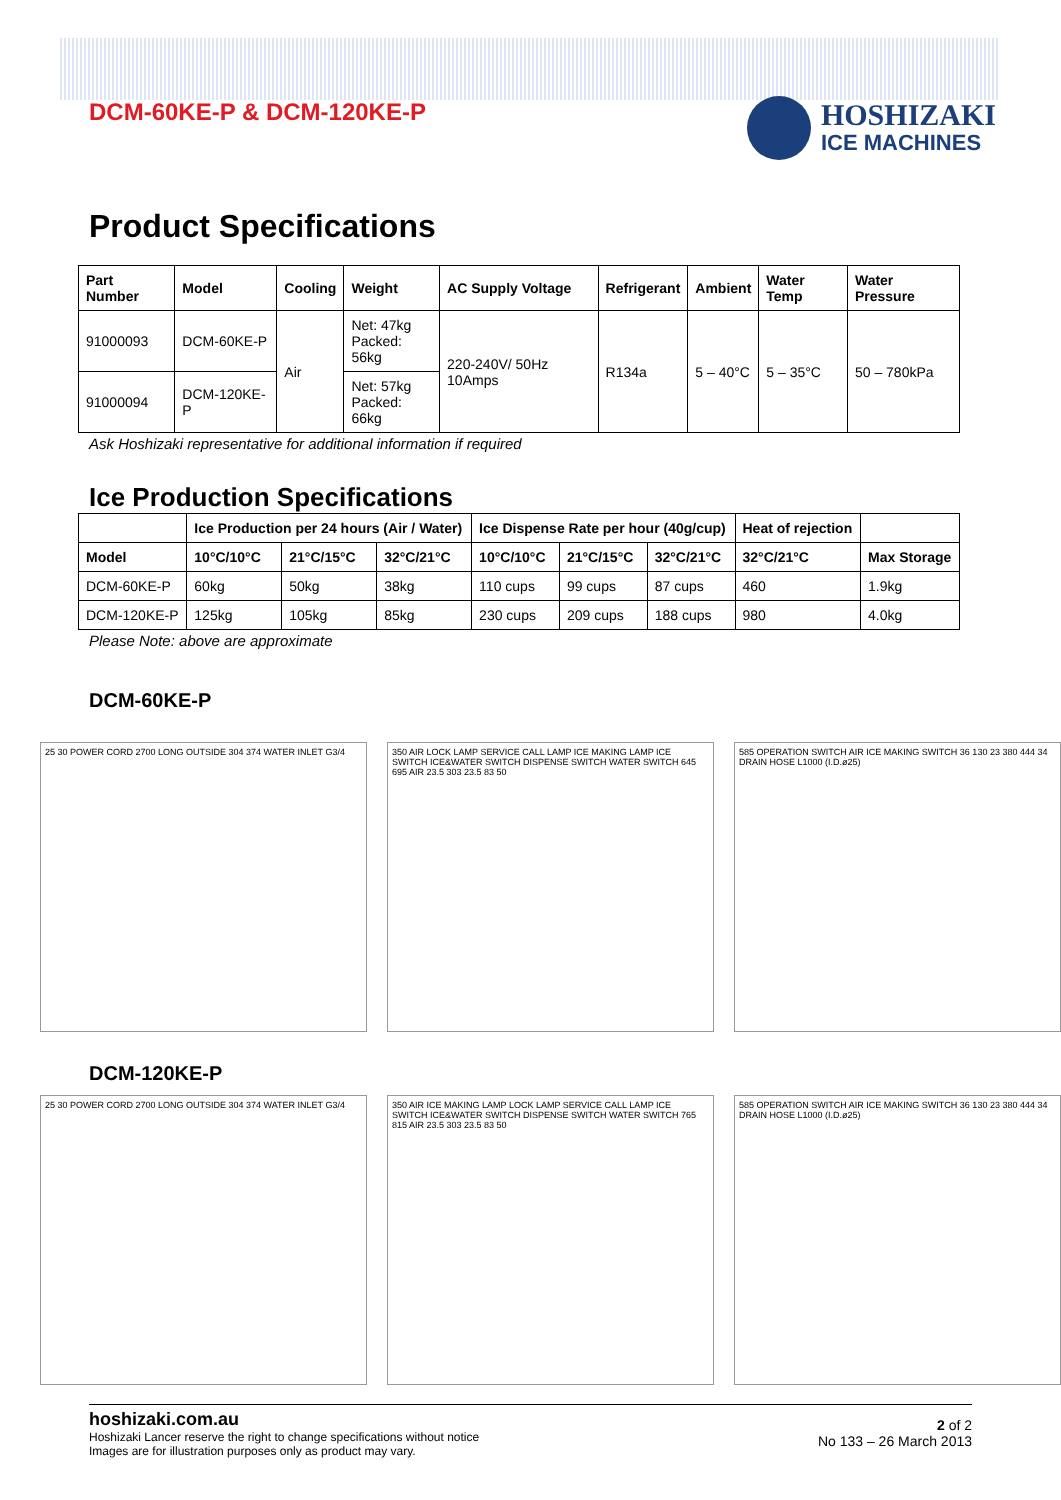DCM-60KE-P & DCM-120KE-P
HOSHIZAKI
ICE MACHINES
Product Specifications
| Part Number | Model | Cooling | Weight | AC Supply Voltage | Refrigerant | Ambient | Water Temp | Water Pressure |
| --- | --- | --- | --- | --- | --- | --- | --- | --- |
| 91000093 | DCM-60KE-P | Air | Net: 47kg Packed: 56kg | 220-240V/ 50Hz 10Amps | R134a | 5 – 40°C | 5 – 35°C | 50 – 780kPa |
| 91000094 | DCM-120KE-P | | Net: 57kg Packed: 66kg | | | | | |
Ask Hoshizaki representative for additional information if required
Ice Production Specifications
| | Ice Production per 24 hours (Air / Water) | | | Ice Dispense Rate per hour (40g/cup) | | | Heat of rejection | |
| --- | --- | --- | --- | --- | --- | --- | --- | --- |
| Model | 10°C/10°C | 21°C/15°C | 32°C/21°C | 10°C/10°C | 21°C/15°C | 32°C/21°C | 32°C/21°C | Max Storage |
| DCM-60KE-P | 60kg | 50kg | 38kg | 110 cups | 99 cups | 87 cups | 460 | 1.9kg |
| DCM-120KE-P | 125kg | 105kg | 85kg | 230 cups | 209 cups | 188 cups | 980 | 4.0kg |
Please Note: above are approximate
DCM-60KE-P
25 30 POWER CORD 2700 LONG OUTSIDE 304 374 WATER INLET G3/4
350 AIR LOCK LAMP SERVICE CALL LAMP ICE MAKING LAMP ICE SWITCH ICE&WATER SWITCH DISPENSE SWITCH WATER SWITCH 645 695 AIR 23.5 303 23.5 83 50
585 OPERATION SWITCH AIR ICE MAKING SWITCH 36 130 23 380 444 34 DRAIN HOSE L1000 (I.D.ø25)
DCM-120KE-P
25 30 POWER CORD 2700 LONG OUTSIDE 304 374 WATER INLET G3/4
350 AIR ICE MAKING LAMP LOCK LAMP SERVICE CALL LAMP ICE SWITCH ICE&WATER SWITCH DISPENSE SWITCH WATER SWITCH 765 815 AIR 23.5 303 23.5 83 50
585 OPERATION SWITCH AIR ICE MAKING SWITCH 36 130 23 380 444 34 DRAIN HOSE L1000 (I.D.ø25)
hoshizaki.com.au
Hoshizaki Lancer reserve the right to change specifications without notice
Images are for illustration purposes only as product may vary.
2 of 2
No 133 – 26 March 2013